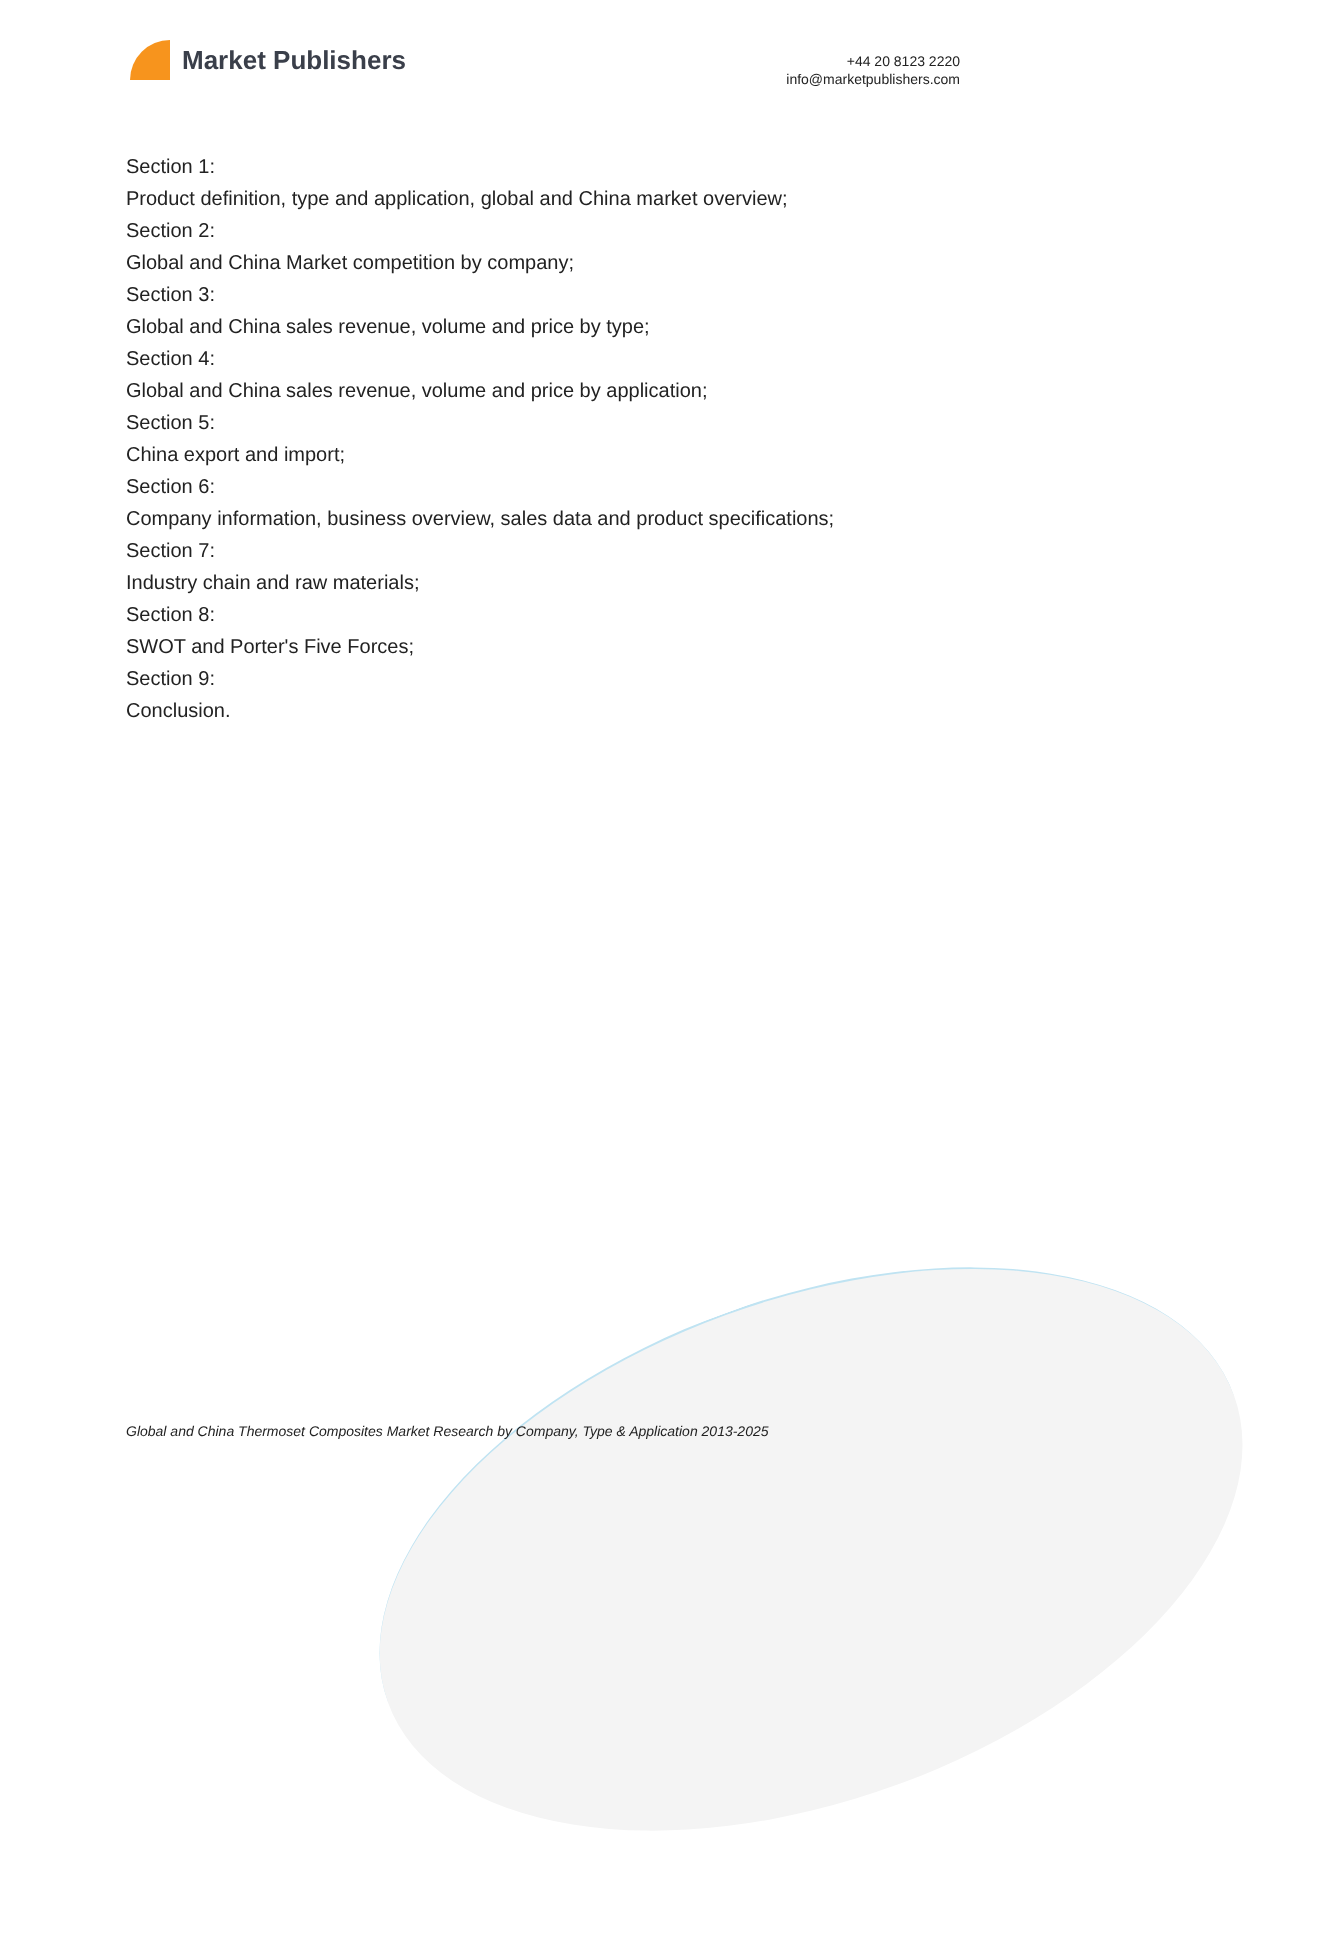Market Publishers
+44 20 8123 2220
info@marketpublishers.com
Section 1:
Product definition, type and application, global and China market overview;
Section 2:
Global and China Market competition by company;
Section 3:
Global and China sales revenue, volume and price by type;
Section 4:
Global and China sales revenue, volume and price by application;
Section 5:
China export and import;
Section 6:
Company information, business overview, sales data and product specifications;
Section 7:
Industry chain and raw materials;
Section 8:
SWOT and Porter's Five Forces;
Section 9:
Conclusion.
Global and China Thermoset Composites Market Research by Company, Type & Application 2013-2025